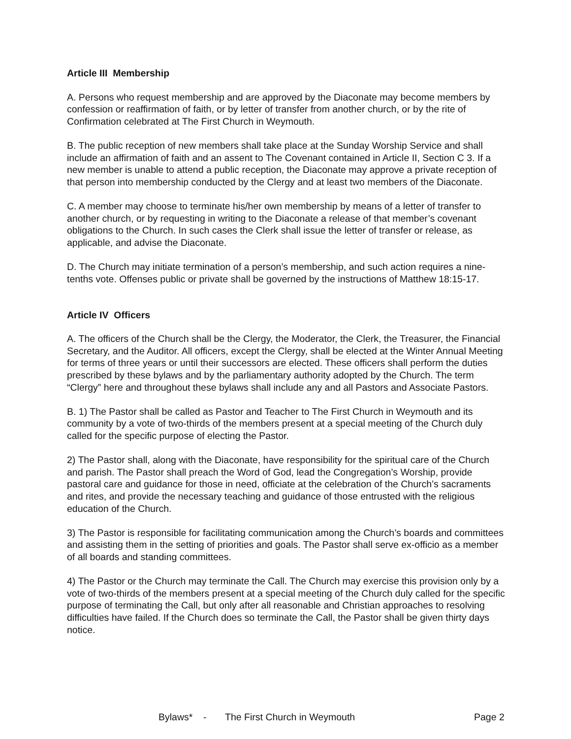Article III Membership
A. Persons who request membership and are approved by the Diaconate may become members by confession or reaffirmation of faith, or by letter of transfer from another church, or by the rite of Confirmation celebrated at The First Church in Weymouth.
B. The public reception of new members shall take place at the Sunday Worship Service and shall include an affirmation of faith and an assent to The Covenant contained in Article II, Section C 3. If a new member is unable to attend a public reception, the Diaconate may approve a private reception of that person into membership conducted by the Clergy and at least two members of the Diaconate.
C. A member may choose to terminate his/her own membership by means of a letter of transfer to another church, or by requesting in writing to the Diaconate a release of that member’s covenant obligations to the Church. In such cases the Clerk shall issue the letter of transfer or release, as applicable, and advise the Diaconate.
D. The Church may initiate termination of a person’s membership, and such action requires a nine-tenths vote. Offenses public or private shall be governed by the instructions of Matthew 18:15-17.
Article IV Officers
A. The officers of the Church shall be the Clergy, the Moderator, the Clerk, the Treasurer, the Financial Secretary, and the Auditor. All officers, except the Clergy, shall be elected at the Winter Annual Meeting for terms of three years or until their successors are elected. These officers shall perform the duties prescribed by these bylaws and by the parliamentary authority adopted by the Church. The term “Clergy” here and throughout these bylaws shall include any and all Pastors and Associate Pastors.
B. 1) The Pastor shall be called as Pastor and Teacher to The First Church in Weymouth and its community by a vote of two-thirds of the members present at a special meeting of the Church duly called for the specific purpose of electing the Pastor.
2) The Pastor shall, along with the Diaconate, have responsibility for the spiritual care of the Church and parish. The Pastor shall preach the Word of God, lead the Congregation’s Worship, provide pastoral care and guidance for those in need, officiate at the celebration of the Church’s sacraments and rites, and provide the necessary teaching and guidance of those entrusted with the religious education of the Church.
3) The Pastor is responsible for facilitating communication among the Church’s boards and committees and assisting them in the setting of priorities and goals. The Pastor shall serve ex-officio as a member of all boards and standing committees.
4) The Pastor or the Church may terminate the Call. The Church may exercise this provision only by a vote of two-thirds of the members present at a special meeting of the Church duly called for the specific purpose of terminating the Call, but only after all reasonable and Christian approaches to resolving difficulties have failed. If the Church does so terminate the Call, the Pastor shall be given thirty days notice.
Bylaws* - The First Church in Weymouth Page 2